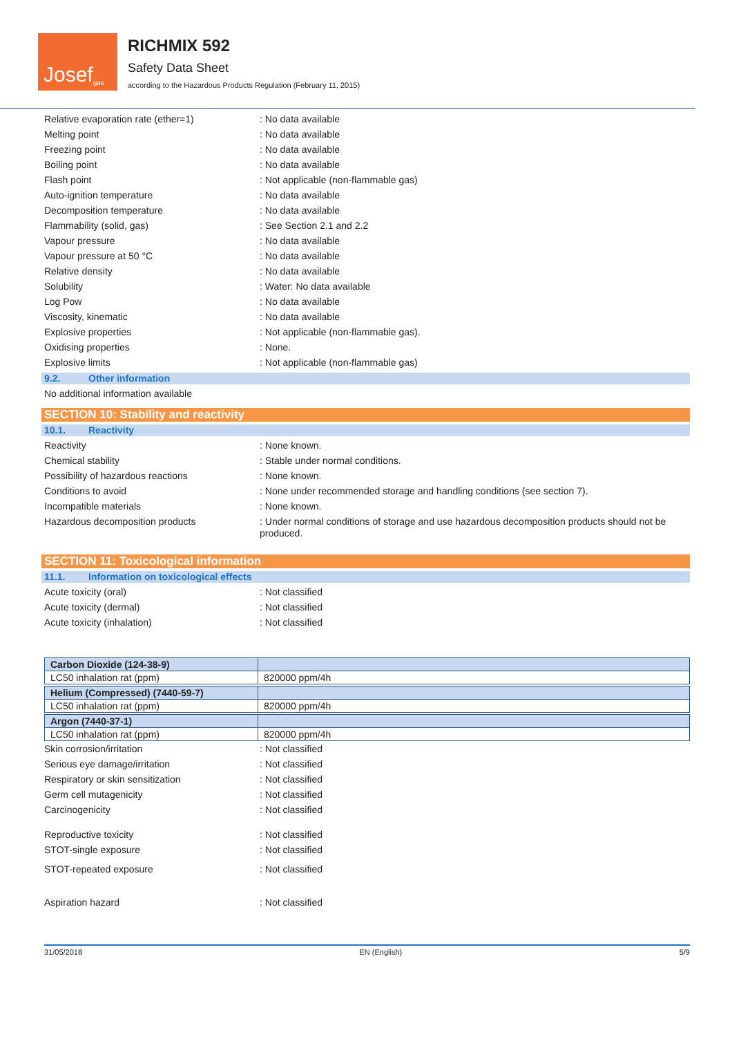Josef<sup>gas</sup>
RICHMIX 592
Safety Data Sheet
according to the Hazardous Products Regulation (February 11, 2015)
Relative evaporation rate (ether=1) : No data available
Melting point : No data available
Freezing point : No data available
Boiling point : No data available
Flash point : Not applicable (non-flammable gas)
Auto-ignition temperature : No data available
Decomposition temperature : No data available
Flammability (solid, gas) : See Section 2.1 and 2.2
Vapour pressure : No data available
Vapour pressure at 50 °C : No data available
Relative density : No data available
Solubility : Water: No data available
Log Pow : No data available
Viscosity, kinematic : No data available
Explosive properties : Not applicable (non-flammable gas).
Oxidising properties : None.
Explosive limits : Not applicable (non-flammable gas)
9.2. Other information
No additional information available
SECTION 10: Stability and reactivity
10.1. Reactivity
Reactivity : None known.
Chemical stability : Stable under normal conditions.
Possibility of hazardous reactions : None known.
Conditions to avoid : None under recommended storage and handling conditions (see section 7).
Incompatible materials : None known.
Hazardous decomposition products : Under normal conditions of storage and use hazardous decomposition products should not be produced.
SECTION 11: Toxicological information
11.1. Information on toxicological effects
Acute toxicity (oral) : Not classified
Acute toxicity (dermal) : Not classified
Acute toxicity (inhalation) : Not classified
| Carbon Dioxide (124-38-9) | |
| LC50 inhalation rat (ppm) | 820000 ppm/4h |
| Helium (Compressed) (7440-59-7) | |
| LC50 inhalation rat (ppm) | 820000 ppm/4h |
| Argon (7440-37-1) | |
| LC50 inhalation rat (ppm) | 820000 ppm/4h |
Skin corrosion/irritation : Not classified
Serious eye damage/irritation : Not classified
Respiratory or skin sensitization : Not classified
Germ cell mutagenicity : Not classified
Carcinogenicity : Not classified
Reproductive toxicity : Not classified
STOT-single exposure : Not classified
STOT-repeated exposure : Not classified
Aspiration hazard : Not classified
31/05/2018 EN (English) 5/9